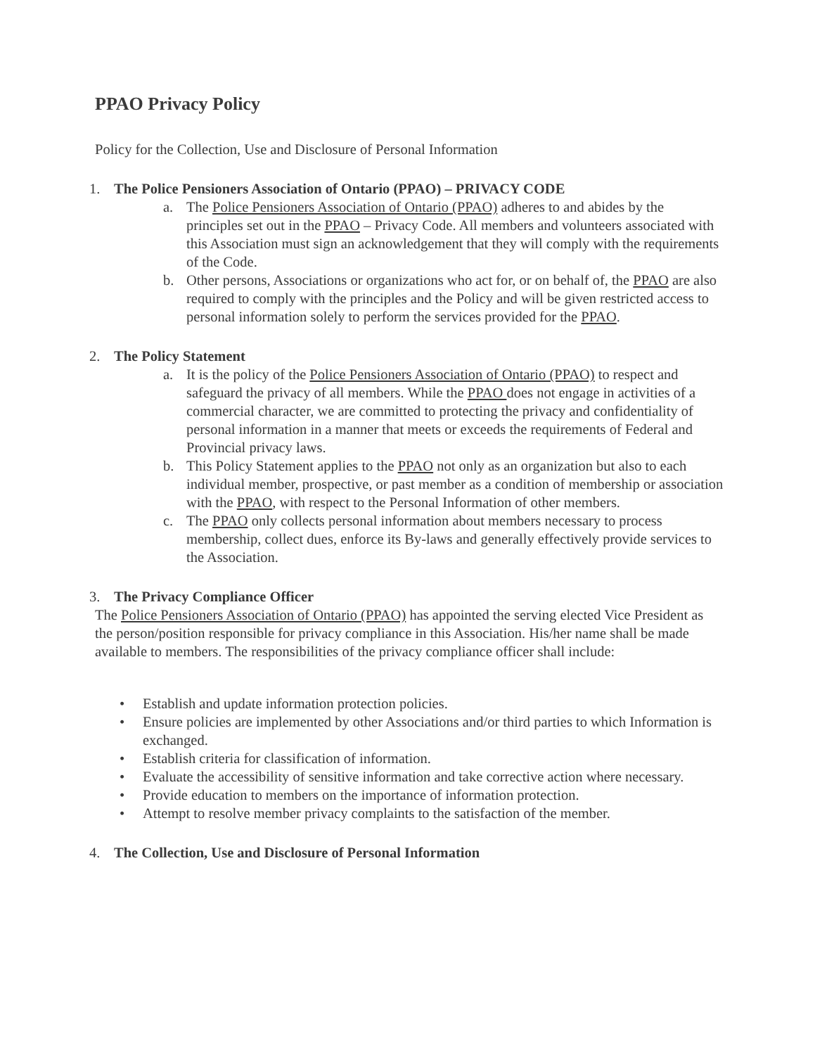PPAO Privacy Policy
Policy for the Collection, Use and Disclosure of Personal Information
1. The Police Pensioners Association of Ontario (PPAO) – PRIVACY CODE
a. The Police Pensioners Association of Ontario (PPAO) adheres to and abides by the principles set out in the PPAO – Privacy Code. All members and volunteers associated with this Association must sign an acknowledgement that they will comply with the requirements of the Code.
b. Other persons, Associations or organizations who act for, or on behalf of, the PPAO are also required to comply with the principles and the Policy and will be given restricted access to personal information solely to perform the services provided for the PPAO.
2. The Policy Statement
a. It is the policy of the Police Pensioners Association of Ontario (PPAO) to respect and safeguard the privacy of all members. While the PPAO does not engage in activities of a commercial character, we are committed to protecting the privacy and confidentiality of personal information in a manner that meets or exceeds the requirements of Federal and Provincial privacy laws.
b. This Policy Statement applies to the PPAO not only as an organization but also to each individual member, prospective, or past member as a condition of membership or association with the PPAO, with respect to the Personal Information of other members.
c. The PPAO only collects personal information about members necessary to process membership, collect dues, enforce its By-laws and generally effectively provide services to the Association.
3. The Privacy Compliance Officer
The Police Pensioners Association of Ontario (PPAO) has appointed the serving elected Vice President as the person/position responsible for privacy compliance in this Association. His/her name shall be made available to members. The responsibilities of the privacy compliance officer shall include:
• Establish and update information protection policies.
• Ensure policies are implemented by other Associations and/or third parties to which Information is exchanged.
• Establish criteria for classification of information.
• Evaluate the accessibility of sensitive information and take corrective action where necessary.
• Provide education to members on the importance of information protection.
• Attempt to resolve member privacy complaints to the satisfaction of the member.
4. The Collection, Use and Disclosure of Personal Information